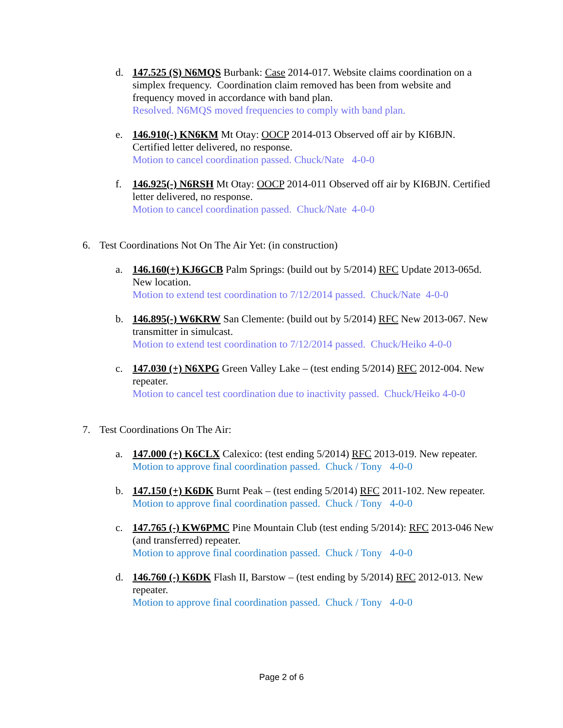d. 147.525 (S) N6MQS Burbank: Case 2014-017. Website claims coordination on a simplex frequency. Coordination claim removed has been from website and frequency moved in accordance with band plan.
Resolved. N6MQS moved frequencies to comply with band plan.
e. 146.910(-) KN6KM Mt Otay: OOCP 2014-013 Observed off air by KI6BJN. Certified letter delivered, no response.
Motion to cancel coordination passed. Chuck/Nate 4-0-0
f. 146.925(-) N6RSH Mt Otay: OOCP 2014-011 Observed off air by KI6BJN. Certified letter delivered, no response.
Motion to cancel coordination passed. Chuck/Nate 4-0-0
6. Test Coordinations Not On The Air Yet: (in construction)
a. 146.160(+) KJ6GCB Palm Springs: (build out by 5/2014) RFC Update 2013-065d. New location.
Motion to extend test coordination to 7/12/2014 passed. Chuck/Nate 4-0-0
b. 146.895(-) W6KRW San Clemente: (build out by 5/2014) RFC New 2013-067. New transmitter in simulcast.
Motion to extend test coordination to 7/12/2014 passed. Chuck/Heiko 4-0-0
c. 147.030 (+) N6XPG Green Valley Lake – (test ending 5/2014) RFC 2012-004. New repeater.
Motion to cancel test coordination due to inactivity passed. Chuck/Heiko 4-0-0
7. Test Coordinations On The Air:
a. 147.000 (+) K6CLX Calexico: (test ending 5/2014) RFC 2013-019. New repeater.
Motion to approve final coordination passed. Chuck / Tony 4-0-0
b. 147.150 (+) K6DK Burnt Peak – (test ending 5/2014) RFC 2011-102. New repeater.
Motion to approve final coordination passed. Chuck / Tony 4-0-0
c. 147.765 (-) KW6PMC Pine Mountain Club (test ending 5/2014): RFC 2013-046 New (and transferred) repeater.
Motion to approve final coordination passed. Chuck / Tony 4-0-0
d. 146.760 (-) K6DK Flash II, Barstow – (test ending by 5/2014) RFC 2012-013. New repeater.
Motion to approve final coordination passed. Chuck / Tony 4-0-0
Page 2 of 6